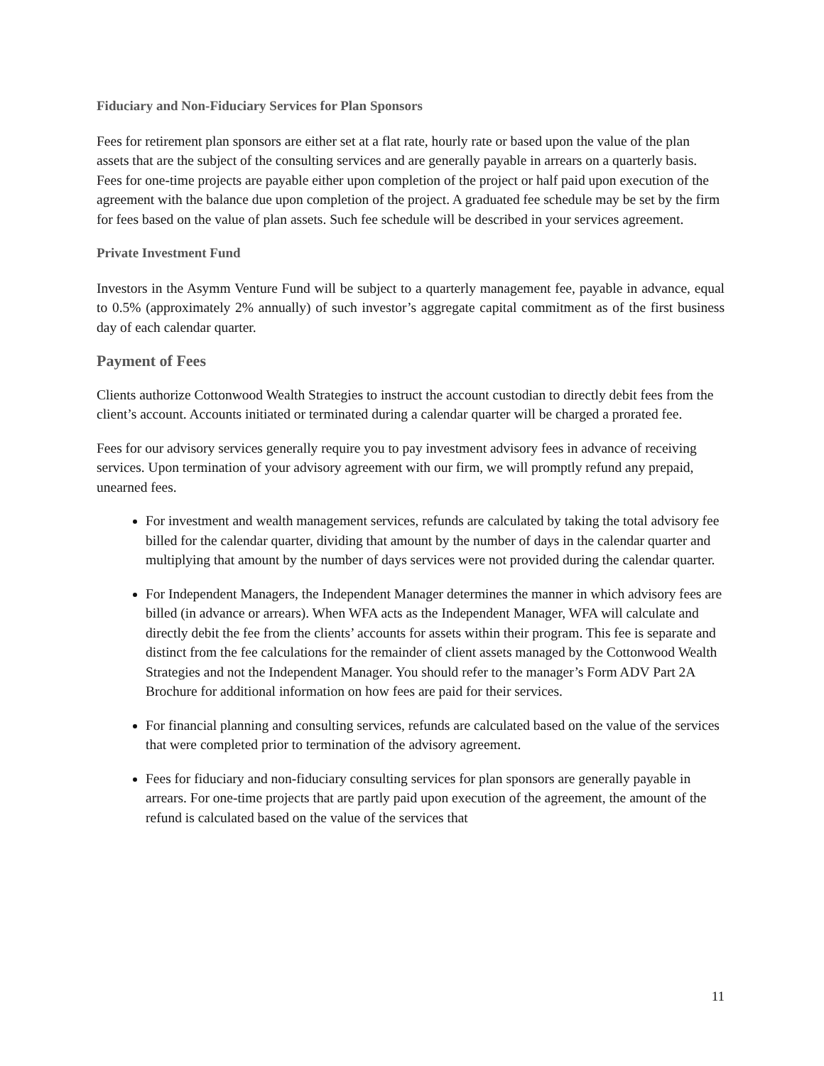Fiduciary and Non-Fiduciary Services for Plan Sponsors
Fees for retirement plan sponsors are either set at a flat rate, hourly rate or based upon the value of the plan assets that are the subject of the consulting services and are generally payable in arrears on a quarterly basis. Fees for one-time projects are payable either upon completion of the project or half paid upon execution of the agreement with the balance due upon completion of the project. A graduated fee schedule may be set by the firm for fees based on the value of plan assets. Such fee schedule will be described in your services agreement.
Private Investment Fund
Investors in the Asymm Venture Fund will be subject to a quarterly management fee, payable in advance, equal to 0.5% (approximately 2% annually) of such investor’s aggregate capital commitment as of the first business day of each calendar quarter.
Payment of Fees
Clients authorize Cottonwood Wealth Strategies to instruct the account custodian to directly debit fees from the client’s account. Accounts initiated or terminated during a calendar quarter will be charged a prorated fee.
Fees for our advisory services generally require you to pay investment advisory fees in advance of receiving services. Upon termination of your advisory agreement with our firm, we will promptly refund any prepaid, unearned fees.
For investment and wealth management services, refunds are calculated by taking the total advisory fee billed for the calendar quarter, dividing that amount by the number of days in the calendar quarter and multiplying that amount by the number of days services were not provided during the calendar quarter.
For Independent Managers, the Independent Manager determines the manner in which advisory fees are billed (in advance or arrears). When WFA acts as the Independent Manager, WFA will calculate and directly debit the fee from the clients’ accounts for assets within their program. This fee is separate and distinct from the fee calculations for the remainder of client assets managed by the Cottonwood Wealth Strategies and not the Independent Manager. You should refer to the manager’s Form ADV Part 2A Brochure for additional information on how fees are paid for their services.
For financial planning and consulting services, refunds are calculated based on the value of the services that were completed prior to termination of the advisory agreement.
Fees for fiduciary and non-fiduciary consulting services for plan sponsors are generally payable in arrears. For one-time projects that are partly paid upon execution of the agreement, the amount of the refund is calculated based on the value of the services that
11